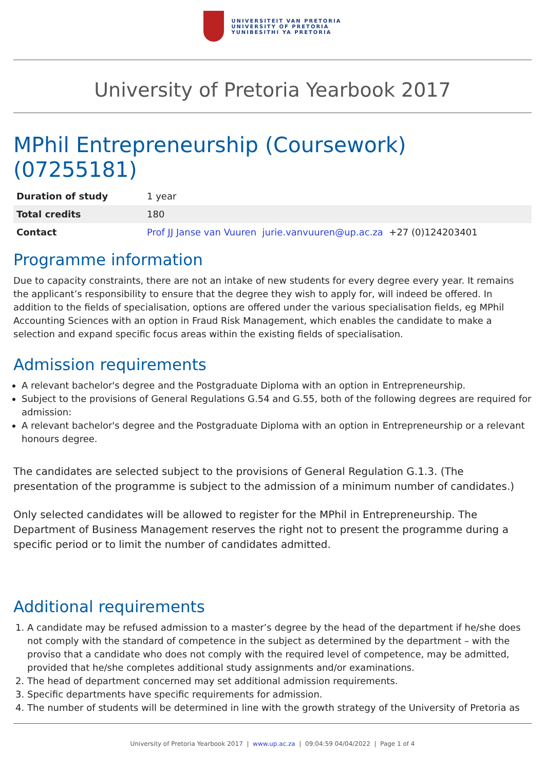UNIVERSITEIT VAN PRETORIA
UNIVERSITY OF PRETORIA
YUNIBESITHI YA PRETORIA
University of Pretoria Yearbook 2017
MPhil Entrepreneurship (Coursework) (07255181)
| Duration of study | 1 year |
| Total credits | 180 |
| Contact | Prof JJ Janse van Vuuren jurie.vanvuuren@up.ac.za +27 (0)124203401 |
Programme information
Due to capacity constraints, there are not an intake of new students for every degree every year. It remains the applicant’s responsibility to ensure that the degree they wish to apply for, will indeed be offered. In addition to the fields of specialisation, options are offered under the various specialisation fields, eg MPhil Accounting Sciences with an option in Fraud Risk Management, which enables the candidate to make a selection and expand specific focus areas within the existing fields of specialisation.
Admission requirements
A relevant bachelor's degree and the Postgraduate Diploma with an option in Entrepreneurship.
Subject to the provisions of General Regulations G.54 and G.55, both of the following degrees are required for admission:
A relevant bachelor's degree and the Postgraduate Diploma with an option in Entrepreneurship or a relevant honours degree.
The candidates are selected subject to the provisions of General Regulation G.1.3. (The presentation of the programme is subject to the admission of a minimum number of candidates.)
Only selected candidates will be allowed to register for the MPhil in Entrepreneurship. The Department of Business Management reserves the right not to present the programme during a specific period or to limit the number of candidates admitted.
Additional requirements
1. A candidate may be refused admission to a master’s degree by the head of the department if he/she does not comply with the standard of competence in the subject as determined by the department – with the proviso that a candidate who does not comply with the required level of competence, may be admitted, provided that he/she completes additional study assignments and/or examinations.
2. The head of department concerned may set additional admission requirements.
3. Specific departments have specific requirements for admission.
4. The number of students will be determined in line with the growth strategy of the University of Pretoria as
University of Pretoria Yearbook 2017 | www.up.ac.za | 09:04:59 04/04/2022 | Page 1 of 4